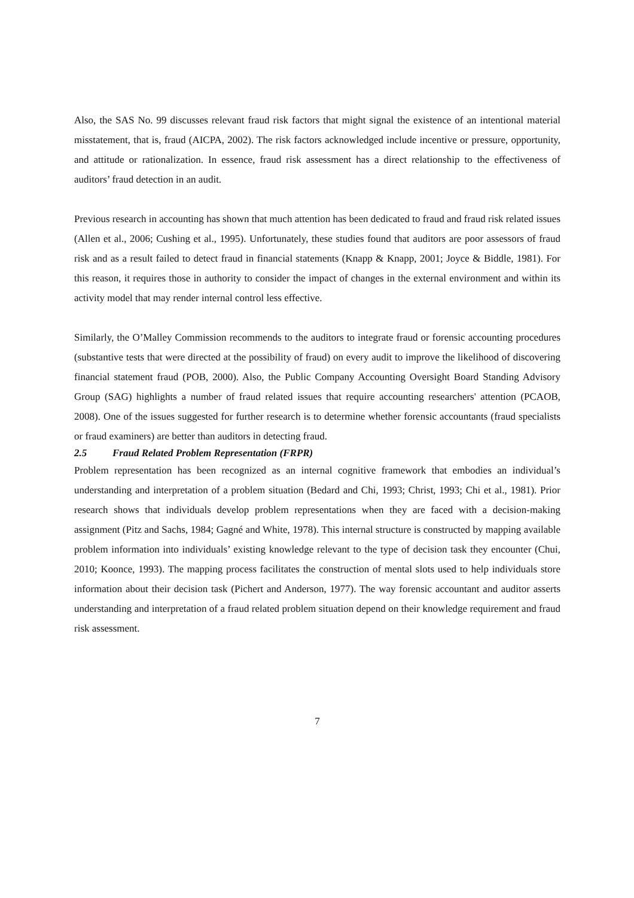Also, the SAS No. 99 discusses relevant fraud risk factors that might signal the existence of an intentional material misstatement, that is, fraud (AICPA, 2002). The risk factors acknowledged include incentive or pressure, opportunity, and attitude or rationalization. In essence, fraud risk assessment has a direct relationship to the effectiveness of auditors’ fraud detection in an audit.
Previous research in accounting has shown that much attention has been dedicated to fraud and fraud risk related issues (Allen et al., 2006; Cushing et al., 1995). Unfortunately, these studies found that auditors are poor assessors of fraud risk and as a result failed to detect fraud in financial statements (Knapp & Knapp, 2001; Joyce & Biddle, 1981). For this reason, it requires those in authority to consider the impact of changes in the external environment and within its activity model that may render internal control less effective.
Similarly, the O’Malley Commission recommends to the auditors to integrate fraud or forensic accounting procedures (substantive tests that were directed at the possibility of fraud) on every audit to improve the likelihood of discovering financial statement fraud (POB, 2000). Also, the Public Company Accounting Oversight Board Standing Advisory Group (SAG) highlights a number of fraud related issues that require accounting researchers' attention (PCAOB, 2008). One of the issues suggested for further research is to determine whether forensic accountants (fraud specialists or fraud examiners) are better than auditors in detecting fraud.
2.5 Fraud Related Problem Representation (FRPR)
Problem representation has been recognized as an internal cognitive framework that embodies an individual’s understanding and interpretation of a problem situation (Bedard and Chi, 1993; Christ, 1993; Chi et al., 1981). Prior research shows that individuals develop problem representations when they are faced with a decision-making assignment (Pitz and Sachs, 1984; Gagné and White, 1978). This internal structure is constructed by mapping available problem information into individuals’ existing knowledge relevant to the type of decision task they encounter (Chui, 2010; Koonce, 1993). The mapping process facilitates the construction of mental slots used to help individuals store information about their decision task (Pichert and Anderson, 1977). The way forensic accountant and auditor asserts understanding and interpretation of a fraud related problem situation depend on their knowledge requirement and fraud risk assessment.
7